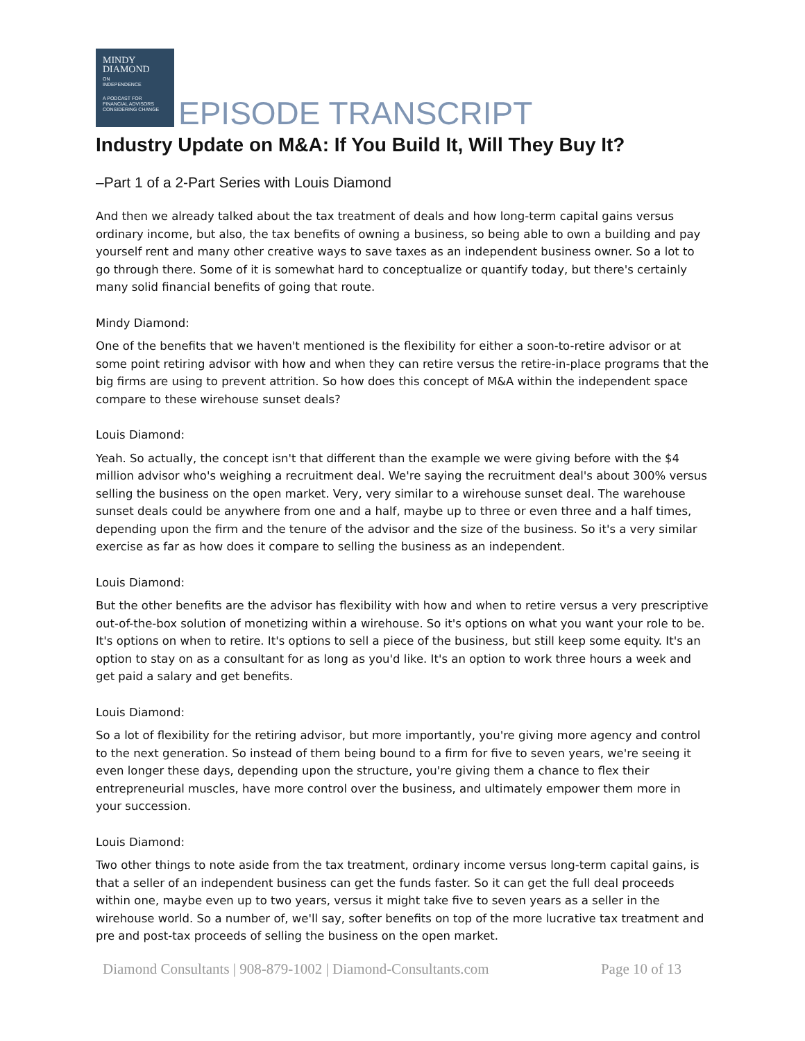MINDY
DIAMOND
ON
INDEPENDENCE
A PODCAST FOR
FINANCIAL ADVISORS
CONSIDERING CHANGE
EPISODE TRANSCRIPT
Industry Update on M&A: If You Build It, Will They Buy It?
–Part 1 of a 2-Part Series with Louis Diamond
And then we already talked about the tax treatment of deals and how long-term capital gains versus ordinary income, but also, the tax benefits of owning a business, so being able to own a building and pay yourself rent and many other creative ways to save taxes as an independent business owner. So a lot to go through there. Some of it is somewhat hard to conceptualize or quantify today, but there's certainly many solid financial benefits of going that route.
Mindy Diamond:
One of the benefits that we haven't mentioned is the flexibility for either a soon-to-retire advisor or at some point retiring advisor with how and when they can retire versus the retire-in-place programs that the big firms are using to prevent attrition. So how does this concept of M&A within the independent space compare to these wirehouse sunset deals?
Louis Diamond:
Yeah. So actually, the concept isn't that different than the example we were giving before with the $4 million advisor who's weighing a recruitment deal. We're saying the recruitment deal's about 300% versus selling the business on the open market. Very, very similar to a wirehouse sunset deal. The warehouse sunset deals could be anywhere from one and a half, maybe up to three or even three and a half times, depending upon the firm and the tenure of the advisor and the size of the business. So it's a very similar exercise as far as how does it compare to selling the business as an independent.
Louis Diamond:
But the other benefits are the advisor has flexibility with how and when to retire versus a very prescriptive out-of-the-box solution of monetizing within a wirehouse. So it's options on what you want your role to be. It's options on when to retire. It's options to sell a piece of the business, but still keep some equity. It's an option to stay on as a consultant for as long as you'd like. It's an option to work three hours a week and get paid a salary and get benefits.
Louis Diamond:
So a lot of flexibility for the retiring advisor, but more importantly, you're giving more agency and control to the next generation. So instead of them being bound to a firm for five to seven years, we're seeing it even longer these days, depending upon the structure, you're giving them a chance to flex their entrepreneurial muscles, have more control over the business, and ultimately empower them more in your succession.
Louis Diamond:
Two other things to note aside from the tax treatment, ordinary income versus long-term capital gains, is that a seller of an independent business can get the funds faster. So it can get the full deal proceeds within one, maybe even up to two years, versus it might take five to seven years as a seller in the wirehouse world. So a number of, we'll say, softer benefits on top of the more lucrative tax treatment and pre and post-tax proceeds of selling the business on the open market.
Diamond Consultants | 908-879-1002 | Diamond-Consultants.com Page 10 of 13